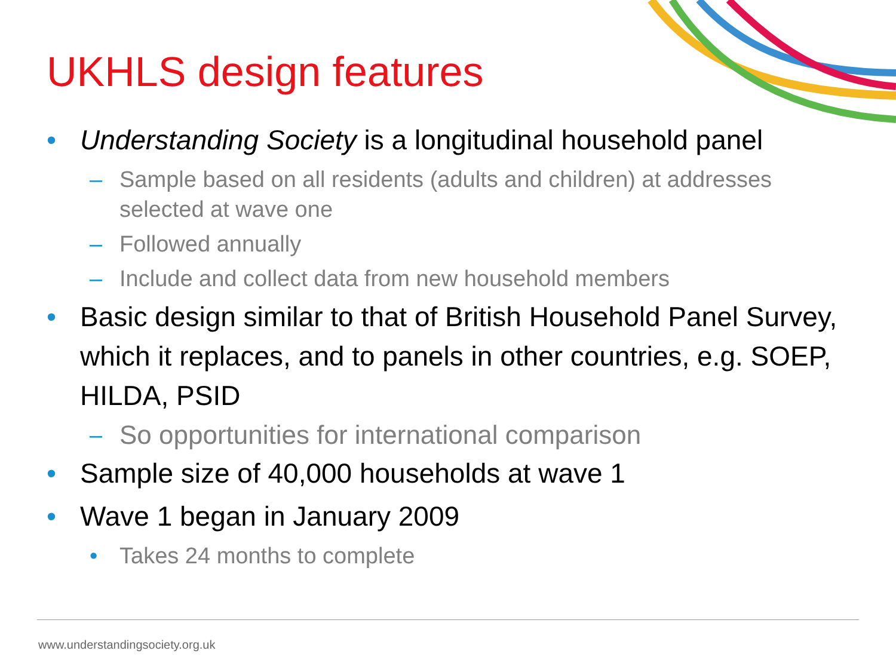UKHLS design features
• Understanding Society is a longitudinal household panel
– Sample based on all residents (adults and children) at addresses selected at wave one
– Followed annually
– Include and collect data from new household members
• Basic design similar to that of British Household Panel Survey, which it replaces, and to panels in other countries, e.g. SOEP, HILDA, PSID
– So opportunities for international comparison
• Sample size of 40,000 households at wave 1
• Wave 1 began in January 2009
• Takes 24 months to complete
www.understandingsociety.org.uk